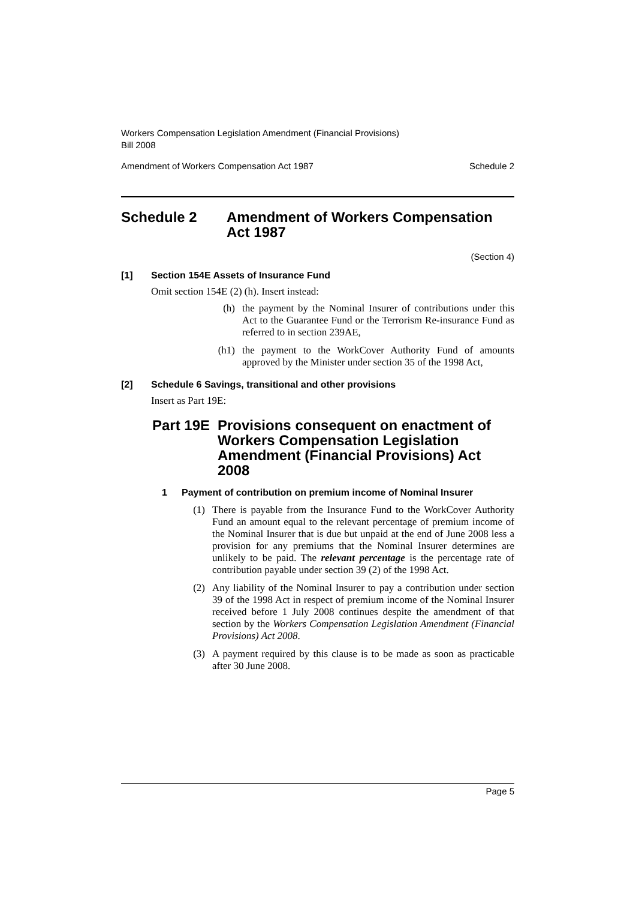Workers Compensation Legislation Amendment (Financial Provisions)
Bill 2008
Amendment of Workers Compensation Act 1987 Schedule 2
Schedule 2 Amendment of Workers Compensation Act 1987
(Section 4)
[1] Section 154E Assets of Insurance Fund
Omit section 154E (2) (h). Insert instead:
(h) the payment by the Nominal Insurer of contributions under this Act to the Guarantee Fund or the Terrorism Re-insurance Fund as referred to in section 239AE,
(h1) the payment to the WorkCover Authority Fund of amounts approved by the Minister under section 35 of the 1998 Act,
[2] Schedule 6 Savings, transitional and other provisions
Insert as Part 19E:
Part 19E Provisions consequent on enactment of Workers Compensation Legislation Amendment (Financial Provisions) Act 2008
1 Payment of contribution on premium income of Nominal Insurer
(1) There is payable from the Insurance Fund to the WorkCover Authority Fund an amount equal to the relevant percentage of premium income of the Nominal Insurer that is due but unpaid at the end of June 2008 less a provision for any premiums that the Nominal Insurer determines are unlikely to be paid. The relevant percentage is the percentage rate of contribution payable under section 39 (2) of the 1998 Act.
(2) Any liability of the Nominal Insurer to pay a contribution under section 39 of the 1998 Act in respect of premium income of the Nominal Insurer received before 1 July 2008 continues despite the amendment of that section by the Workers Compensation Legislation Amendment (Financial Provisions) Act 2008.
(3) A payment required by this clause is to be made as soon as practicable after 30 June 2008.
Page 5